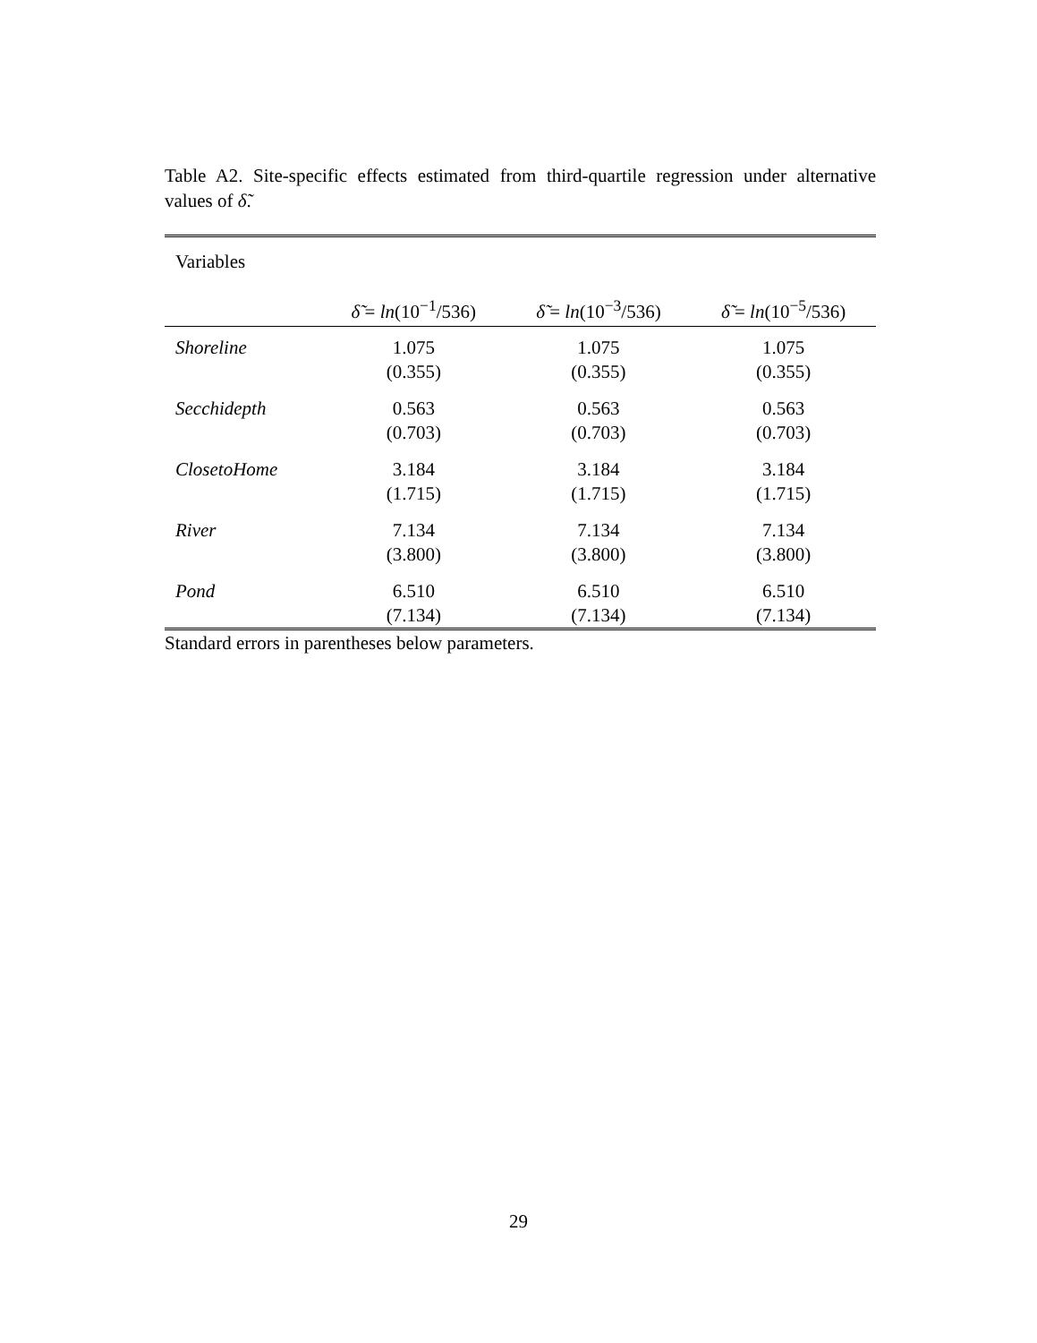Table A2. Site-specific effects estimated from third-quartile regression under alternative values of δ̃.
| Variables | | | |
| | δ̃ = ln (10<sup>−1</sup>/536) | δ̃ = ln (10<sup>−3</sup>/536) | δ̃ = ln (10<sup>−5</sup>/536) |
| Shoreline | 1.075 (0.355) | 1.075 (0.355) | 1.075 (0.355) |
| Secchidepth | 0.563 (0.703) | 0.563 (0.703) | 0.563 (0.703) |
| ClosetoHome | 3.184 (1.715) | 3.184 (1.715) | 3.184 (1.715) |
| River | 7.134 (3.800) | 7.134 (3.800) | 7.134 (3.800) |
| Pond | 6.510 (7.134) | 6.510 (7.134) | 6.510 (7.134) |
Standard errors in parentheses below parameters.
29